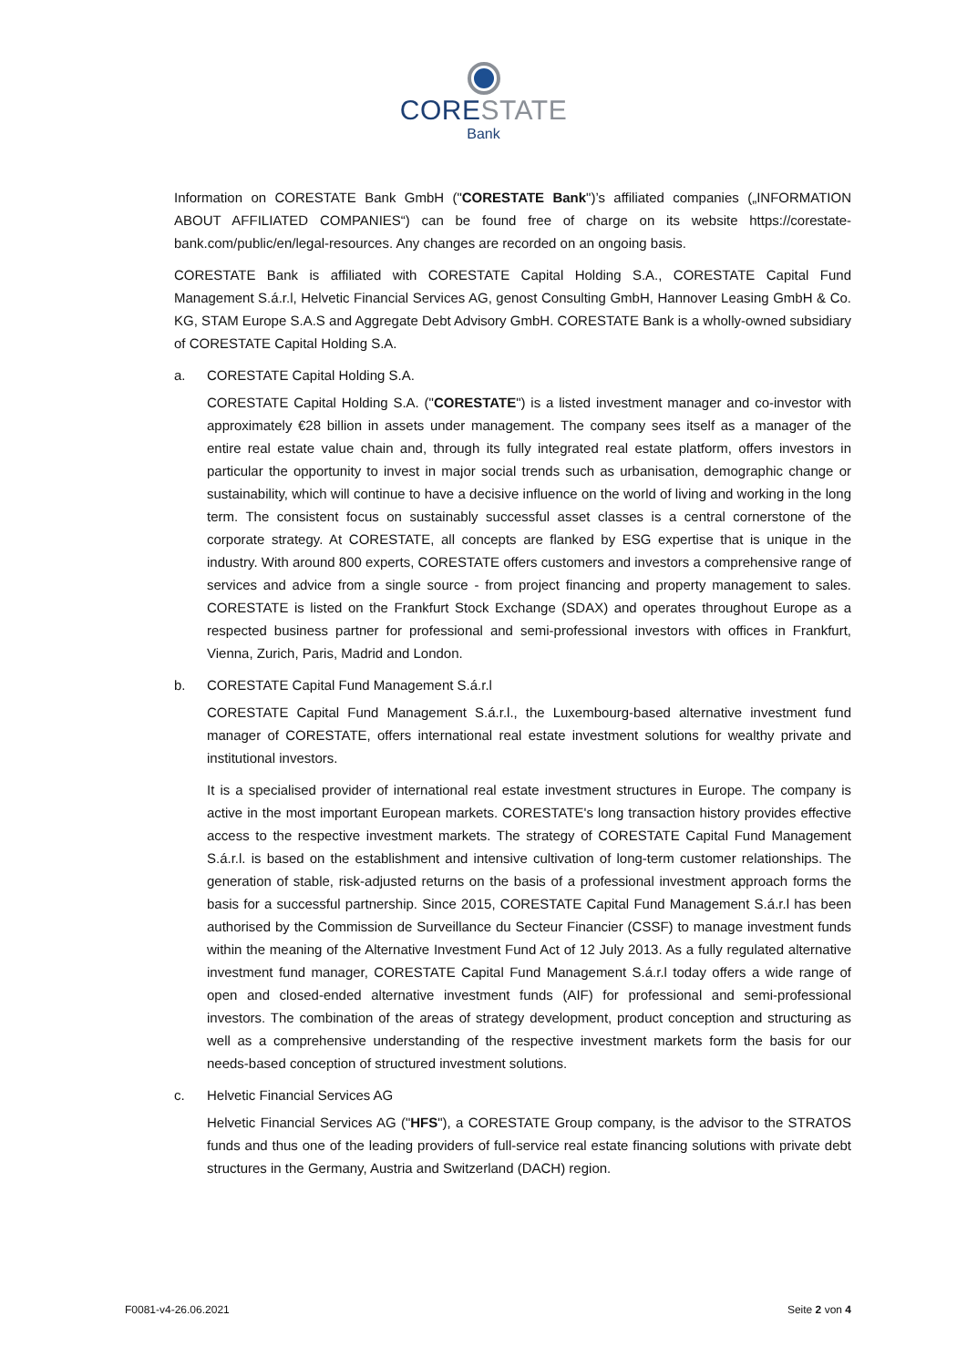CORESTATE
Bank
Information on CORESTATE Bank GmbH ("CORESTATE Bank")’s affiliated companies („INFORMATION ABOUT AFFILIATED COMPANIES“) can be found free of charge on its website https://corestate-bank.com/public/en/legal-resources. Any changes are recorded on an ongoing basis.
CORESTATE Bank is affiliated with CORESTATE Capital Holding S.A., CORESTATE Capital Fund Management S.á.r.l, Helvetic Financial Services AG, genost Consulting GmbH, Hannover Leasing GmbH & Co. KG, STAM Europe S.A.S and Aggregate Debt Advisory GmbH. CORESTATE Bank is a wholly-owned subsidiary of CORESTATE Capital Holding S.A.
a. CORESTATE Capital Holding S.A.
CORESTATE Capital Holding S.A. ("CORESTATE") is a listed investment manager and co-investor with approximately €28 billion in assets under management. The company sees itself as a manager of the entire real estate value chain and, through its fully integrated real estate platform, offers investors in particular the opportunity to invest in major social trends such as urbanisation, demographic change or sustainability, which will continue to have a decisive influence on the world of living and working in the long term. The consistent focus on sustainably successful asset classes is a central cornerstone of the corporate strategy. At CORESTATE, all concepts are flanked by ESG expertise that is unique in the industry. With around 800 experts, CORESTATE offers customers and investors a comprehensive range of services and advice from a single source - from project financing and property management to sales. CORESTATE is listed on the Frankfurt Stock Exchange (SDAX) and operates throughout Europe as a respected business partner for professional and semi-professional investors with offices in Frankfurt, Vienna, Zurich, Paris, Madrid and London.
b. CORESTATE Capital Fund Management S.á.r.l
CORESTATE Capital Fund Management S.á.r.l., the Luxembourg-based alternative investment fund manager of CORESTATE, offers international real estate investment solutions for wealthy private and institutional investors.
It is a specialised provider of international real estate investment structures in Europe. The company is active in the most important European markets. CORESTATE's long transaction history provides effective access to the respective investment markets. The strategy of CORESTATE Capital Fund Management S.á.r.l. is based on the establishment and intensive cultivation of long-term customer relationships. The generation of stable, risk-adjusted returns on the basis of a professional investment approach forms the basis for a successful partnership. Since 2015, CORESTATE Capital Fund Management S.á.r.l has been authorised by the Commission de Surveillance du Secteur Financier (CSSF) to manage investment funds within the meaning of the Alternative Investment Fund Act of 12 July 2013. As a fully regulated alternative investment fund manager, CORESTATE Capital Fund Management S.á.r.l today offers a wide range of open and closed-ended alternative investment funds (AIF) for professional and semi-professional investors. The combination of the areas of strategy development, product conception and structuring as well as a comprehensive understanding of the respective investment markets form the basis for our needs-based conception of structured investment solutions.
c. Helvetic Financial Services AG
Helvetic Financial Services AG ("HFS"), a CORESTATE Group company, is the advisor to the STRATOS funds and thus one of the leading providers of full-service real estate financing solutions with private debt structures in the Germany, Austria and Switzerland (DACH) region.
F0081-v4-26.06.2021 Seite 2 von 4